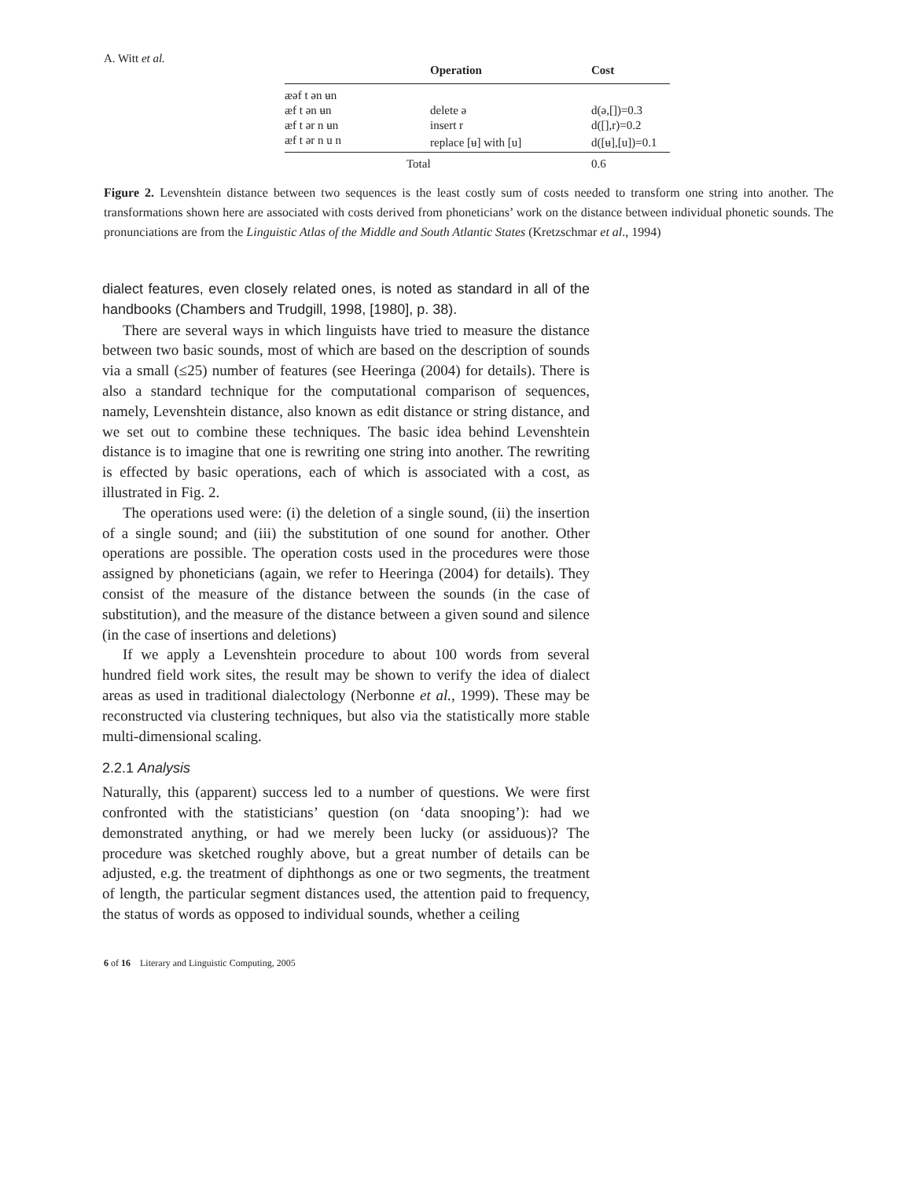A. Witt et al.
| | Operation | Cost |
| --- | --- | --- |
| æəf t ən ʉn | | |
| æf t ən ʉn | delete ə | d(ə,[])=0.3 |
| æf t ər n ʉn | insert r | d([],r)=0.2 |
| æf t ər n u n | replace [ʉ] with [u] | d([ʉ],[u])=0.1 |
| | Total | 0.6 |
Figure 2. Levenshtein distance between two sequences is the least costly sum of costs needed to transform one string into another. The transformations shown here are associated with costs derived from phoneticians’ work on the distance between individual phonetic sounds. The pronunciations are from the Linguistic Atlas of the Middle and South Atlantic States (Kretzschmar et al., 1994)
dialect features, even closely related ones, is noted as standard in all of the handbooks (Chambers and Trudgill, 1998, [1980], p. 38).
There are several ways in which linguists have tried to measure the distance between two basic sounds, most of which are based on the description of sounds via a small (≤25) number of features (see Heeringa (2004) for details). There is also a standard technique for the computational comparison of sequences, namely, Levenshtein distance, also known as edit distance or string distance, and we set out to combine these techniques. The basic idea behind Levenshtein distance is to imagine that one is rewriting one string into another. The rewriting is effected by basic operations, each of which is associated with a cost, as illustrated in Fig. 2.
The operations used were: (i) the deletion of a single sound, (ii) the insertion of a single sound; and (iii) the substitution of one sound for another. Other operations are possible. The operation costs used in the procedures were those assigned by phoneticians (again, we refer to Heeringa (2004) for details). They consist of the measure of the distance between the sounds (in the case of substitution), and the measure of the distance between a given sound and silence (in the case of insertions and deletions)
If we apply a Levenshtein procedure to about 100 words from several hundred field work sites, the result may be shown to verify the idea of dialect areas as used in traditional dialectology (Nerbonne et al., 1999). These may be reconstructed via clustering techniques, but also via the statistically more stable multi-dimensional scaling.
2.2.1 Analysis
Naturally, this (apparent) success led to a number of questions. We were first confronted with the statisticians’ question (on ‘data snooping’): had we demonstrated anything, or had we merely been lucky (or assiduous)? The procedure was sketched roughly above, but a great number of details can be adjusted, e.g. the treatment of diphthongs as one or two segments, the treatment of length, the particular segment distances used, the attention paid to frequency, the status of words as opposed to individual sounds, whether a ceiling
6 of 16 Literary and Linguistic Computing, 2005